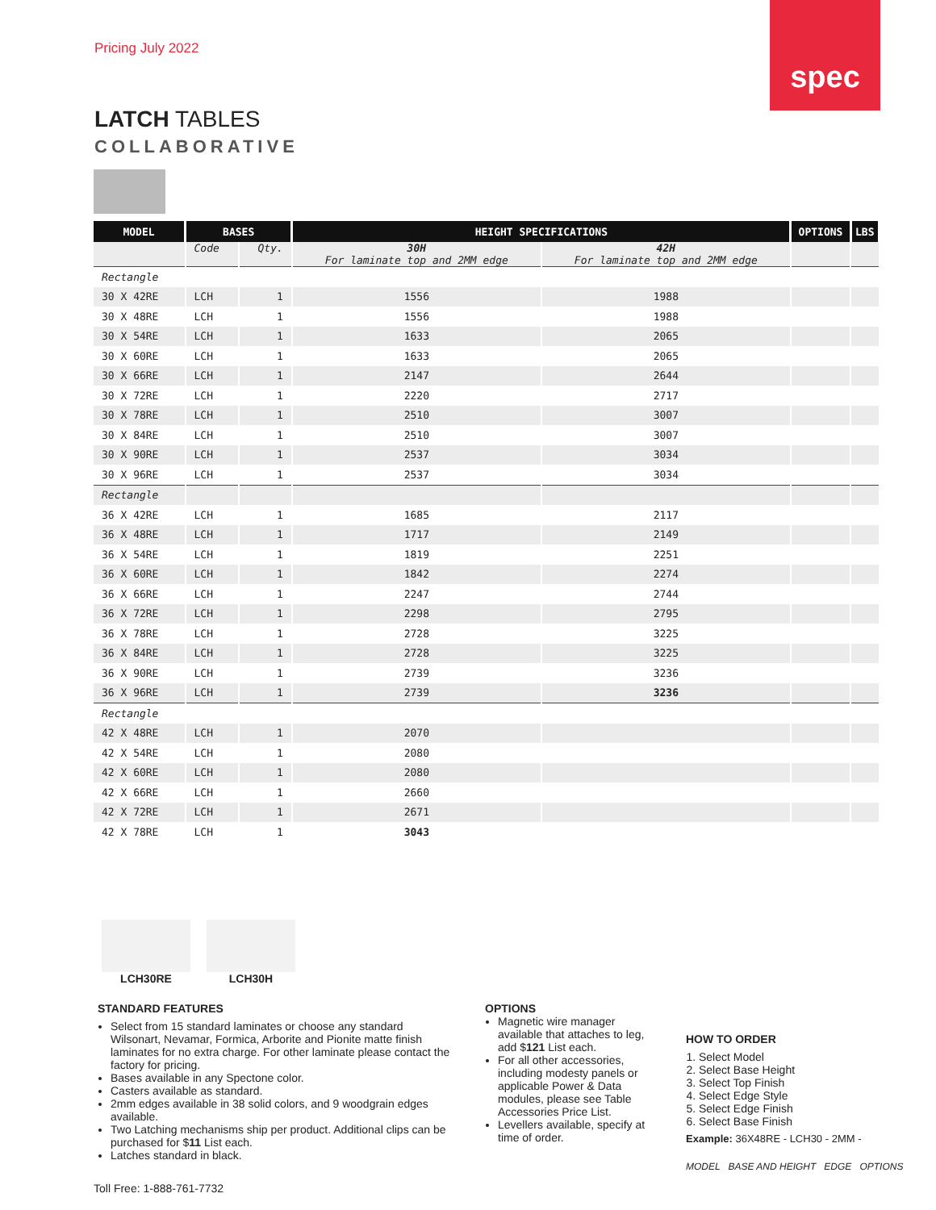Pricing July 2022
spec
LATCH TABLES
COLLABORATIVE
| MODEL | BASES | | HEIGHT SPECIFICATIONS | | OPTIONS | LBS |
| --- | --- | --- | --- | --- | --- | --- |
| | Code | Qty. | 30H For laminate top and 2MM edge | 42H For laminate top and 2MM edge | | |
| Rectangle | | | | | | |
| 30 X 42RE | LCH | 1 | 1556 | 1988 | | |
| 30 X 48RE | LCH | 1 | 1556 | 1988 | | |
| 30 X 54RE | LCH | 1 | 1633 | 2065 | | |
| 30 X 60RE | LCH | 1 | 1633 | 2065 | | |
| 30 X 66RE | LCH | 1 | 2147 | 2644 | | |
| 30 X 72RE | LCH | 1 | 2220 | 2717 | | |
| 30 X 78RE | LCH | 1 | 2510 | 3007 | | |
| 30 X 84RE | LCH | 1 | 2510 | 3007 | | |
| 30 X 90RE | LCH | 1 | 2537 | 3034 | | |
| 30 X 96RE | LCH | 1 | 2537 | 3034 | | |
| Rectangle | | | | | | |
| 36 X 42RE | LCH | 1 | 1685 | 2117 | | |
| 36 X 48RE | LCH | 1 | 1717 | 2149 | | |
| 36 X 54RE | LCH | 1 | 1819 | 2251 | | |
| 36 X 60RE | LCH | 1 | 1842 | 2274 | | |
| 36 X 66RE | LCH | 1 | 2247 | 2744 | | |
| 36 X 72RE | LCH | 1 | 2298 | 2795 | | |
| 36 X 78RE | LCH | 1 | 2728 | 3225 | | |
| 36 X 84RE | LCH | 1 | 2728 | 3225 | | |
| 36 X 90RE | LCH | 1 | 2739 | 3236 | | |
| 36 X 96RE | LCH | 1 | 2739 | 3236 | | |
| Rectangle | | | | | | |
| 42 X 48RE | LCH | 1 | 2070 | | | |
| 42 X 54RE | LCH | 1 | 2080 | | | |
| 42 X 60RE | LCH | 1 | 2080 | | | |
| 42 X 66RE | LCH | 1 | 2660 | | | |
| 42 X 72RE | LCH | 1 | 2671 | | | |
| 42 X 78RE | LCH | 1 | 3043 | | | |
LCH30RE LCH30H
STANDARD FEATURES
Select from 15 standard laminates or choose any standard Wilsonart, Nevamar, Formica, Arborite and Pionite matte finish laminates for no extra charge. For other laminate please contact the factory for pricing.
Bases available in any Spectone color.
Casters available as standard.
2mm edges available in 38 solid colors, and 9 woodgrain edges available.
Two Latching mechanisms ship per product. Additional clips can be purchased for $11 List each.
Latches standard in black.
Toll Free: 1-888-761-7732
OPTIONS
Magnetic wire manager available that attaches to leg, add $121 List each.
For all other accessories, including modesty panels or applicable Power & Data modules, please see Table Accessories Price List.
Levellers available, specify at time of order.
HOW TO ORDER
1. Select Model
2. Select Base Height
3. Select Top Finish
4. Select Edge Style
5. Select Edge Finish
6. Select Base Finish
Example: 36X48RE - LCH30 - 2MM -
MODEL BASE AND HEIGHT EDGE OPTIONS